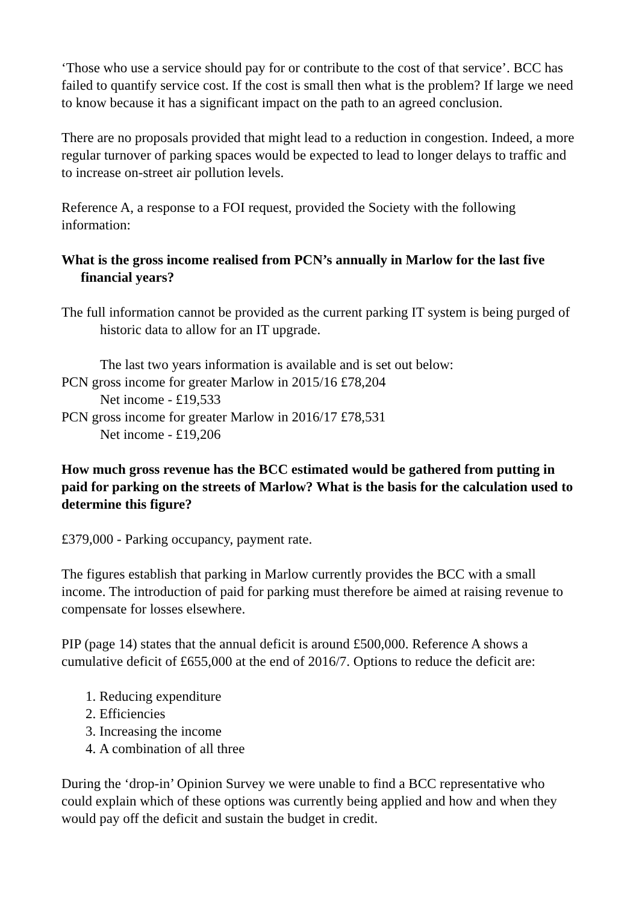‘Those who use a service should pay for or contribute to the cost of that service’. BCC has failed to quantify service cost. If the cost is small then what is the problem? If large we need to know because it has a significant impact on the path to an agreed conclusion.
There are no proposals provided that might lead to a reduction in congestion. Indeed, a more regular turnover of parking spaces would be expected to lead to longer delays to traffic and to increase on-street air pollution levels.
Reference A, a response to a FOI request, provided the Society with the following information:
What is the gross income realised from PCN’s annually in Marlow for the last five financial years?
The full information cannot be provided as the current parking IT system is being purged of historic data to allow for an IT upgrade.
The last two years information is available and is set out below:
PCN gross income for greater Marlow in 2015/16 £78,204
Net income - £19,533
PCN gross income for greater Marlow in 2016/17 £78,531
Net income - £19,206
How much gross revenue has the BCC estimated would be gathered from putting in paid for parking on the streets of Marlow? What is the basis for the calculation used to determine this figure?
£379,000 - Parking occupancy, payment rate.
The figures establish that parking in Marlow currently provides the BCC with a small income. The introduction of paid for parking must therefore be aimed at raising revenue to compensate for losses elsewhere.
PIP (page 14) states that the annual deficit is around £500,000. Reference A shows a cumulative deficit of £655,000 at the end of 2016/7. Options to reduce the deficit are:
1. Reducing expenditure
2. Efficiencies
3. Increasing the income
4. A combination of all three
During the ‘drop-in’ Opinion Survey we were unable to find a BCC representative who could explain which of these options was currently being applied and how and when they would pay off the deficit and sustain the budget in credit.